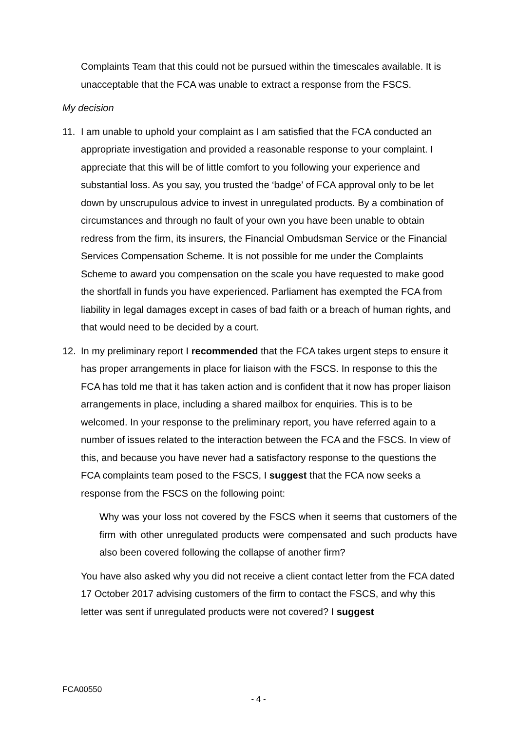Complaints Team that this could not be pursued within the timescales available. It is unacceptable that the FCA was unable to extract a response from the FSCS.
My decision
11. I am unable to uphold your complaint as I am satisfied that the FCA conducted an appropriate investigation and provided a reasonable response to your complaint. I appreciate that this will be of little comfort to you following your experience and substantial loss. As you say, you trusted the ‘badge’ of FCA approval only to be let down by unscrupulous advice to invest in unregulated products. By a combination of circumstances and through no fault of your own you have been unable to obtain redress from the firm, its insurers, the Financial Ombudsman Service or the Financial Services Compensation Scheme. It is not possible for me under the Complaints Scheme to award you compensation on the scale you have requested to make good the shortfall in funds you have experienced. Parliament has exempted the FCA from liability in legal damages except in cases of bad faith or a breach of human rights, and that would need to be decided by a court.
12. In my preliminary report I recommended that the FCA takes urgent steps to ensure it has proper arrangements in place for liaison with the FSCS. In response to this the FCA has told me that it has taken action and is confident that it now has proper liaison arrangements in place, including a shared mailbox for enquiries. This is to be welcomed. In your response to the preliminary report, you have referred again to a number of issues related to the interaction between the FCA and the FSCS. In view of this, and because you have never had a satisfactory response to the questions the FCA complaints team posed to the FSCS, I suggest that the FCA now seeks a response from the FSCS on the following point:
Why was your loss not covered by the FSCS when it seems that customers of the firm with other unregulated products were compensated and such products have also been covered following the collapse of another firm?
You have also asked why you did not receive a client contact letter from the FCA dated 17 October 2017 advising customers of the firm to contact the FSCS, and why this letter was sent if unregulated products were not covered? I suggest
FCA00550
- 4 -